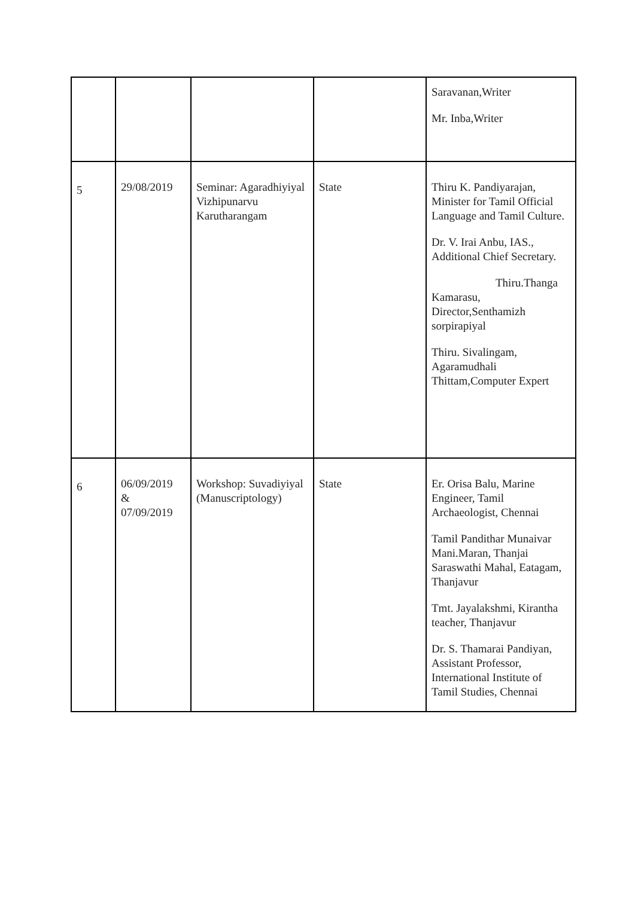| | | | | Saravanan,Writer Mr. Inba,Writer |
| 5 | 29/08/2019 | Seminar: Agaradhiyiyal Vizhipunarvu Karutharangam | State | Thiru K. Pandiyarajan, Minister for Tamil Official Language and Tamil Culture. Dr. V. Irai Anbu, IAS., Additional Chief Secretary. Thiru.Thanga Kamarasu, Director,Senthamizh sorpirapiyal Thiru. Sivalingam, Agaramudhali Thittam,Computer Expert |
| 6 | 06/09/2019 & 07/09/2019 | Workshop: Suvadiyiyal (Manuscriptology) | State | Er. Orisa Balu, Marine Engineer, Tamil Archaeologist, Chennai Tamil Pandithar Munaivar Mani.Maran, Thanjai Saraswathi Mahal, Eatagam, Thanjavur Tmt. Jayalakshmi, Kirantha teacher, Thanjavur Dr. S. Thamarai Pandiyan, Assistant Professor, International Institute of Tamil Studies, Chennai |